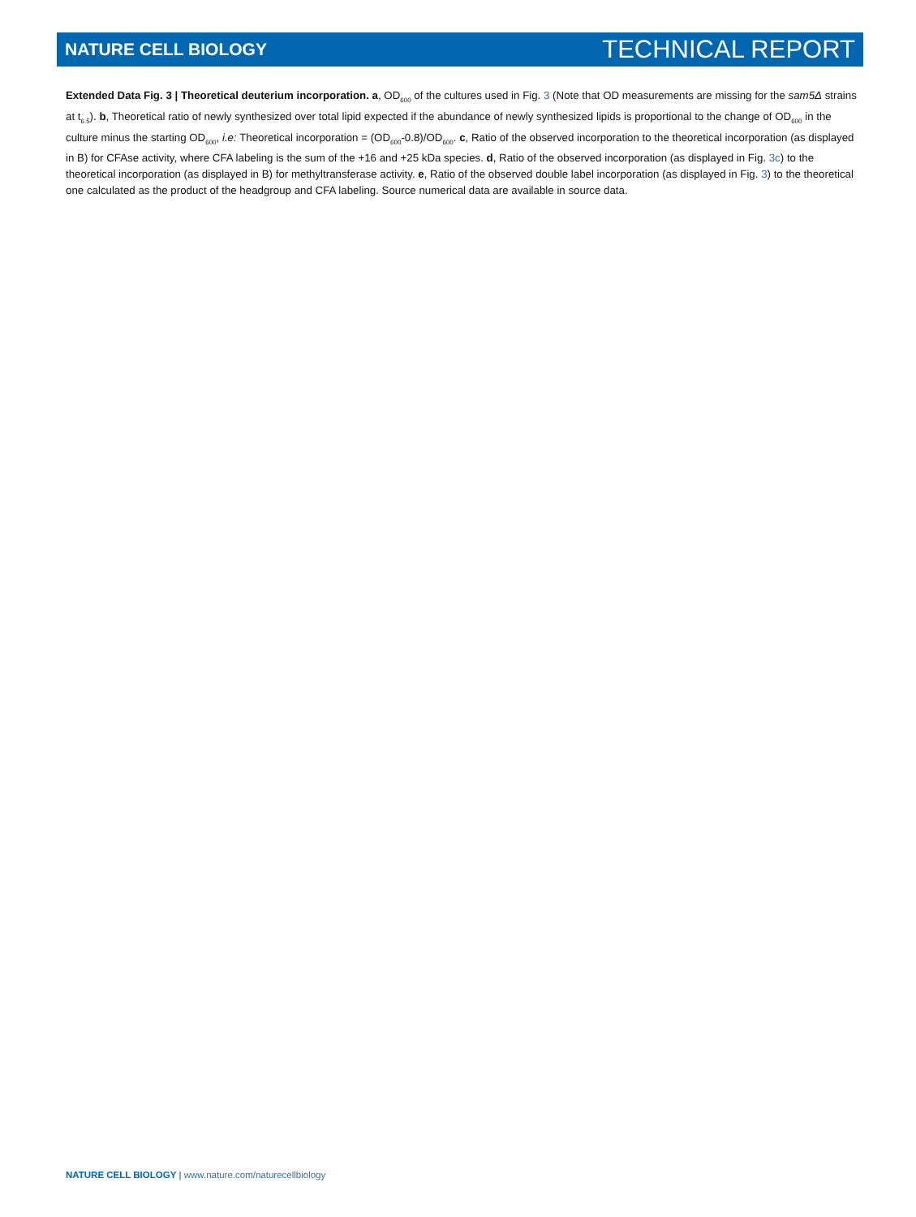NATURE CELL BIOLOGY TECHNICAL REPORT
Extended Data Fig. 3 | Theoretical deuterium incorporation. a, OD<sub>600</sub> of the cultures used in Fig. 3 (Note that OD measurements are missing for the sam5Δ strains at t<sub>6.5</sub>). b, Theoretical ratio of newly synthesized over total lipid expected if the abundance of newly synthesized lipids is proportional to the change of OD<sub>600</sub> in the culture minus the starting OD<sub>600</sub>, i.e: Theoretical incorporation = (OD<sub>600</sub>-0.8)/OD<sub>600</sub>. c, Ratio of the observed incorporation to the theoretical incorporation (as displayed in B) for CFAse activity, where CFA labeling is the sum of the +16 and +25 kDa species. d, Ratio of the observed incorporation (as displayed in Fig. 3c) to the theoretical incorporation (as displayed in B) for methyltransferase activity. e, Ratio of the observed double label incorporation (as displayed in Fig. 3) to the theoretical one calculated as the product of the headgroup and CFA labeling. Source numerical data are available in source data.
NATURE CELL BIOLOGY | www.nature.com/naturecellbiology